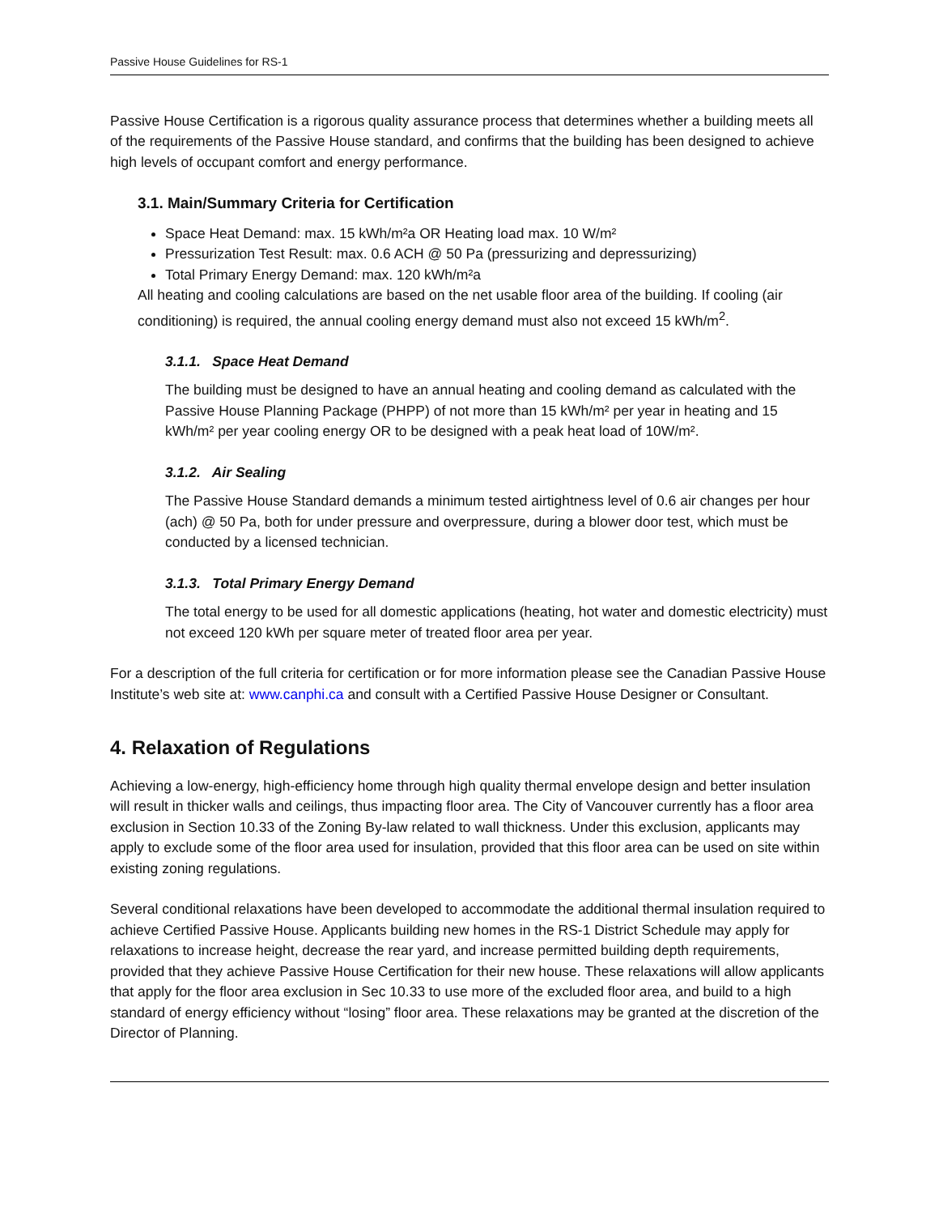Passive House Guidelines for RS-1
Passive House Certification is a rigorous quality assurance process that determines whether a building meets all of the requirements of the Passive House standard, and confirms that the building has been designed to achieve high levels of occupant comfort and energy performance.
3.1. Main/Summary Criteria for Certification
Space Heat Demand: max. 15 kWh/m²a OR Heating load max. 10 W/m²
Pressurization Test Result: max. 0.6 ACH @ 50 Pa (pressurizing and depressurizing)
Total Primary Energy Demand: max. 120 kWh/m²a
All heating and cooling calculations are based on the net usable floor area of the building. If cooling (air conditioning) is required, the annual cooling energy demand must also not exceed 15 kWh/m<sup>2</sup>.
3.1.1. Space Heat Demand
The building must be designed to have an annual heating and cooling demand as calculated with the Passive House Planning Package (PHPP) of not more than 15 kWh/m² per year in heating and 15 kWh/m² per year cooling energy OR to be designed with a peak heat load of 10W/m².
3.1.2. Air Sealing
The Passive House Standard demands a minimum tested airtightness level of 0.6 air changes per hour (ach) @ 50 Pa, both for under pressure and overpressure, during a blower door test, which must be conducted by a licensed technician.
3.1.3. Total Primary Energy Demand
The total energy to be used for all domestic applications (heating, hot water and domestic electricity) must not exceed 120 kWh per square meter of treated floor area per year.
For a description of the full criteria for certification or for more information please see the Canadian Passive House Institute’s web site at: www.canphi.ca and consult with a Certified Passive House Designer or Consultant.
4. Relaxation of Regulations
Achieving a low-energy, high-efficiency home through high quality thermal envelope design and better insulation will result in thicker walls and ceilings, thus impacting floor area. The City of Vancouver currently has a floor area exclusion in Section 10.33 of the Zoning By-law related to wall thickness. Under this exclusion, applicants may apply to exclude some of the floor area used for insulation, provided that this floor area can be used on site within existing zoning regulations.
Several conditional relaxations have been developed to accommodate the additional thermal insulation required to achieve Certified Passive House. Applicants building new homes in the RS-1 District Schedule may apply for relaxations to increase height, decrease the rear yard, and increase permitted building depth requirements, provided that they achieve Passive House Certification for their new house. These relaxations will allow applicants that apply for the floor area exclusion in Sec 10.33 to use more of the excluded floor area, and build to a high standard of energy efficiency without “losing” floor area. These relaxations may be granted at the discretion of the Director of Planning.